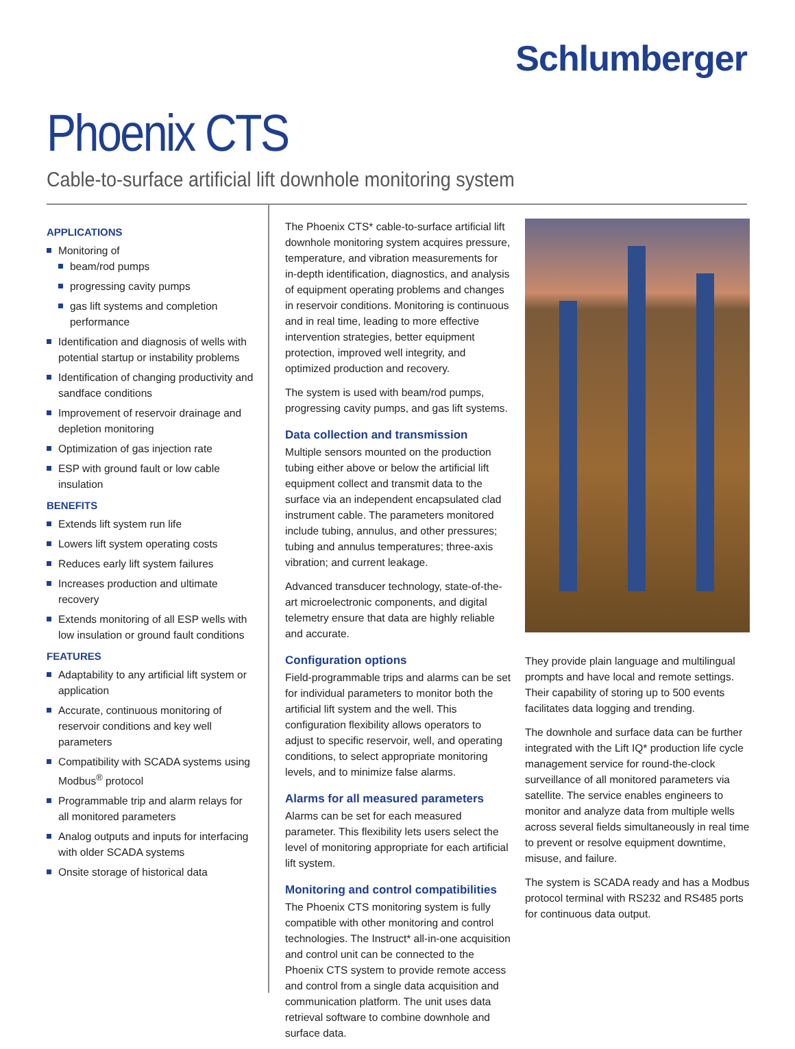Schlumberger
Phoenix CTS
Cable-to-surface artificial lift downhole monitoring system
APPLICATIONS
Monitoring of
beam/rod pumps
progressing cavity pumps
gas lift systems and completion performance
Identification and diagnosis of wells with potential startup or instability problems
Identification of changing productivity and sandface conditions
Improvement of reservoir drainage and depletion monitoring
Optimization of gas injection rate
ESP with ground fault or low cable insulation
BENEFITS
Extends lift system run life
Lowers lift system operating costs
Reduces early lift system failures
Increases production and ultimate recovery
Extends monitoring of all ESP wells with low insulation or ground fault conditions
FEATURES
Adaptability to any artificial lift system or application
Accurate, continuous monitoring of reservoir conditions and key well parameters
Compatibility with SCADA systems using Modbus<sup>®</sup> protocol
Programmable trip and alarm relays for all monitored parameters
Analog outputs and inputs for interfacing with older SCADA systems
Onsite storage of historical data
The Phoenix CTS* cable-to-surface artificial lift downhole monitoring system acquires pressure, temperature, and vibration measurements for in-depth identification, diagnostics, and analysis of equipment operating problems and changes in reservoir conditions. Monitoring is continuous and in real time, leading to more effective intervention strategies, better equipment protection, improved well integrity, and optimized production and recovery.
The system is used with beam/rod pumps, progressing cavity pumps, and gas lift systems.
Data collection and transmission
Multiple sensors mounted on the production tubing either above or below the artificial lift equipment collect and transmit data to the surface via an independent encapsulated clad instrument cable. The parameters monitored include tubing, annulus, and other pressures; tubing and annulus temperatures; three-axis vibration; and current leakage.
Advanced transducer technology, state-of-the-art microelectronic components, and digital telemetry ensure that data are highly reliable and accurate.
Configuration options
Field-programmable trips and alarms can be set for individual parameters to monitor both the artificial lift system and the well. This configuration flexibility allows operators to adjust to specific reservoir, well, and operating conditions, to select appropriate monitoring levels, and to minimize false alarms.
Alarms for all measured parameters
Alarms can be set for each measured parameter. This flexibility lets users select the level of monitoring appropriate for each artificial lift system.
Monitoring and control compatibilities
The Phoenix CTS monitoring system is fully compatible with other monitoring and control technologies. The Instruct* all-in-one acquisition and control unit can be connected to the Phoenix CTS system to provide remote access and control from a single data acquisition and communication platform. The unit uses data retrieval software to combine downhole and surface data.
They provide plain language and multilingual prompts and have local and remote settings. Their capability of storing up to 500 events facilitates data logging and trending.
The downhole and surface data can be further integrated with the Lift IQ* production life cycle management service for round-the-clock surveillance of all monitored parameters via satellite. The service enables engineers to monitor and analyze data from multiple wells across several fields simultaneously in real time to prevent or resolve equipment downtime, misuse, and failure.
The system is SCADA ready and has a Modbus protocol terminal with RS232 and RS485 ports for continuous data output.